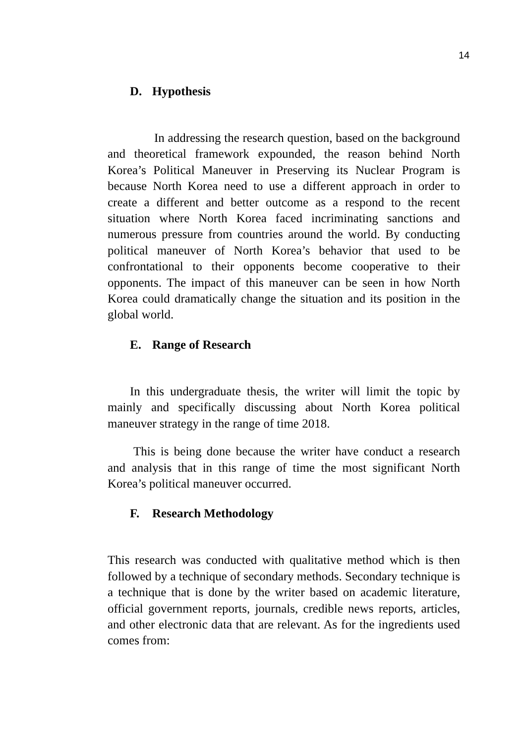14
D. Hypothesis
In addressing the research question, based on the background and theoretical framework expounded, the reason behind North Korea’s Political Maneuver in Preserving its Nuclear Program is because North Korea need to use a different approach in order to create a different and better outcome as a respond to the recent situation where North Korea faced incriminating sanctions and numerous pressure from countries around the world. By conducting political maneuver of North Korea’s behavior that used to be confrontational to their opponents become cooperative to their opponents. The impact of this maneuver can be seen in how North Korea could dramatically change the situation and its position in the global world.
E. Range of Research
In this undergraduate thesis, the writer will limit the topic by mainly and specifically discussing about North Korea political maneuver strategy in the range of time 2018.
This is being done because the writer have conduct a research and analysis that in this range of time the most significant North Korea’s political maneuver occurred.
F. Research Methodology
This research was conducted with qualitative method which is then followed by a technique of secondary methods. Secondary technique is a technique that is done by the writer based on academic literature, official government reports, journals, credible news reports, articles, and other electronic data that are relevant. As for the ingredients used comes from: